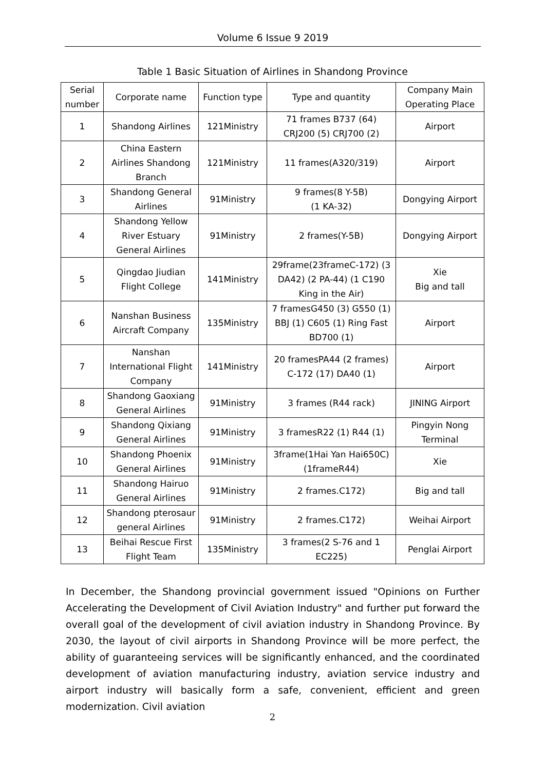Volume 6 Issue 9 2019
Table 1 Basic Situation of Airlines in Shandong Province
| Serial number | Corporate name | Function type | Type and quantity | Company Main Operating Place |
| --- | --- | --- | --- | --- |
| 1 | Shandong Airlines | 121Ministry | 71 frames B737 (64) CRJ200 (5) CRJ700 (2) | Airport |
| 2 | China Eastern Airlines Shandong Branch | 121Ministry | 11 frames(A320/319) | Airport |
| 3 | Shandong General Airlines | 91Ministry | 9 frames(8 Y-5B) (1 KA-32) | Dongying Airport |
| 4 | Shandong Yellow River Estuary General Airlines | 91Ministry | 2 frames(Y-5B) | Dongying Airport |
| 5 | Qingdao Jiudian Flight College | 141Ministry | 29frame(23frameC-172) (3 DA42) (2 PA-44) (1 C190 King in the Air) | Xie Big and tall |
| 6 | Nanshan Business Aircraft Company | 135Ministry | 7 framesG450 (3) G550 (1) BBJ (1) C605 (1) Ring Fast BD700 (1) | Airport |
| 7 | Nanshan International Flight Company | 141Ministry | 20 framesPA44 (2 frames) C-172 (17) DA40 (1) | Airport |
| 8 | Shandong Gaoxiang General Airlines | 91Ministry | 3 frames (R44 rack) | JINING Airport |
| 9 | Shandong Qixiang General Airlines | 91Ministry | 3 framesR22 (1) R44 (1) | Pingyin Nong Terminal |
| 10 | Shandong Phoenix General Airlines | 91Ministry | 3frame(1Hai Yan Hai650C)(1frameR44) | Xie |
| 11 | Shandong Hairuo General Airlines | 91Ministry | 2 frames.C172) | Big and tall |
| 12 | Shandong pterosaur general Airlines | 91Ministry | 2 frames.C172) | Weihai Airport |
| 13 | Beihai Rescue First Flight Team | 135Ministry | 3 frames(2 S-76 and 1 EC225) | Penglai Airport |
In December, the Shandong provincial government issued "Opinions on Further Accelerating the Development of Civil Aviation Industry" and further put forward the overall goal of the development of civil aviation industry in Shandong Province. By 2030, the layout of civil airports in Shandong Province will be more perfect, the ability of guaranteeing services will be significantly enhanced, and the coordinated development of aviation manufacturing industry, aviation service industry and airport industry will basically form a safe, convenient, efficient and green modernization. Civil aviation
2